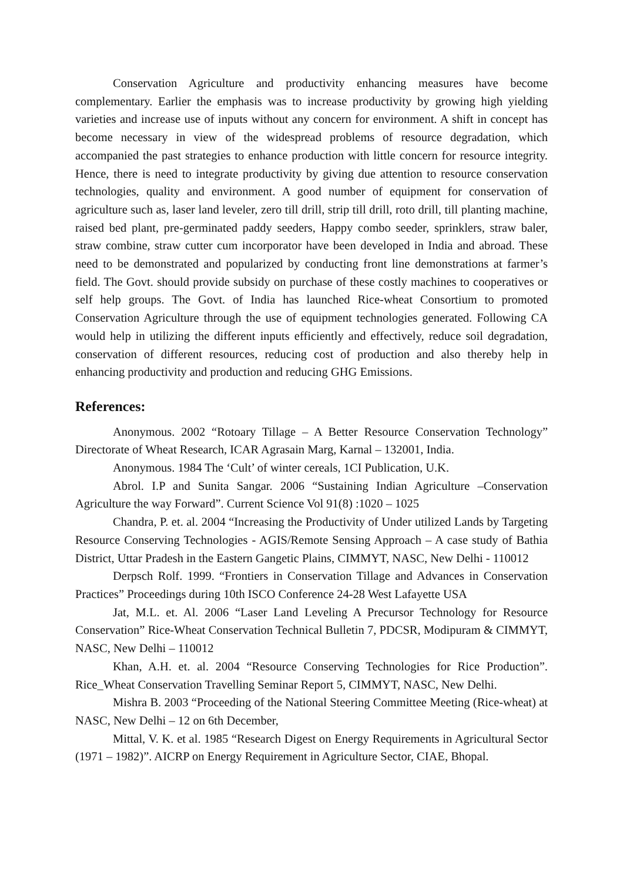Conservation Agriculture and productivity enhancing measures have become complementary. Earlier the emphasis was to increase productivity by growing high yielding varieties and increase use of inputs without any concern for environment. A shift in concept has become necessary in view of the widespread problems of resource degradation, which accompanied the past strategies to enhance production with little concern for resource integrity. Hence, there is need to integrate productivity by giving due attention to resource conservation technologies, quality and environment. A good number of equipment for conservation of agriculture such as, laser land leveler, zero till drill, strip till drill, roto drill, till planting machine, raised bed plant, pre-germinated paddy seeders, Happy combo seeder, sprinklers, straw baler, straw combine, straw cutter cum incorporator have been developed in India and abroad. These need to be demonstrated and popularized by conducting front line demonstrations at farmer’s field. The Govt. should provide subsidy on purchase of these costly machines to cooperatives or self help groups. The Govt. of India has launched Rice-wheat Consortium to promoted Conservation Agriculture through the use of equipment technologies generated. Following CA would help in utilizing the different inputs efficiently and effectively, reduce soil degradation, conservation of different resources, reducing cost of production and also thereby help in enhancing productivity and production and reducing GHG Emissions.
References:
Anonymous. 2002 “Rotoary Tillage – A Better Resource Conservation Technology” Directorate of Wheat Research, ICAR Agrasain Marg, Karnal – 132001, India.
Anonymous. 1984 The ‘Cult’ of winter cereals, 1CI Publication, U.K.
Abrol. I.P and Sunita Sangar. 2006 “Sustaining Indian Agriculture –Conservation Agriculture the way Forward”. Current Science Vol 91(8) :1020 – 1025
Chandra, P. et. al. 2004 “Increasing the Productivity of Under utilized Lands by Targeting Resource Conserving Technologies - AGIS/Remote Sensing Approach – A case study of Bathia District, Uttar Pradesh in the Eastern Gangetic Plains, CIMMYT, NASC, New Delhi - 110012
Derpsch Rolf. 1999. “Frontiers in Conservation Tillage and Advances in Conservation Practices” Proceedings during 10th ISCO Conference 24-28 West Lafayette USA
Jat, M.L. et. Al. 2006 “Laser Land Leveling A Precursor Technology for Resource Conservation” Rice-Wheat Conservation Technical Bulletin 7, PDCSR, Modipuram & CIMMYT, NASC, New Delhi – 110012
Khan, A.H. et. al. 2004 “Resource Conserving Technologies for Rice Production”. Rice_Wheat Conservation Travelling Seminar Report 5, CIMMYT, NASC, New Delhi.
Mishra B. 2003 “Proceeding of the National Steering Committee Meeting (Rice-wheat) at NASC, New Delhi – 12 on 6th December,
Mittal, V. K. et al. 1985 “Research Digest on Energy Requirements in Agricultural Sector (1971 – 1982)”. AICRP on Energy Requirement in Agriculture Sector, CIAE, Bhopal.